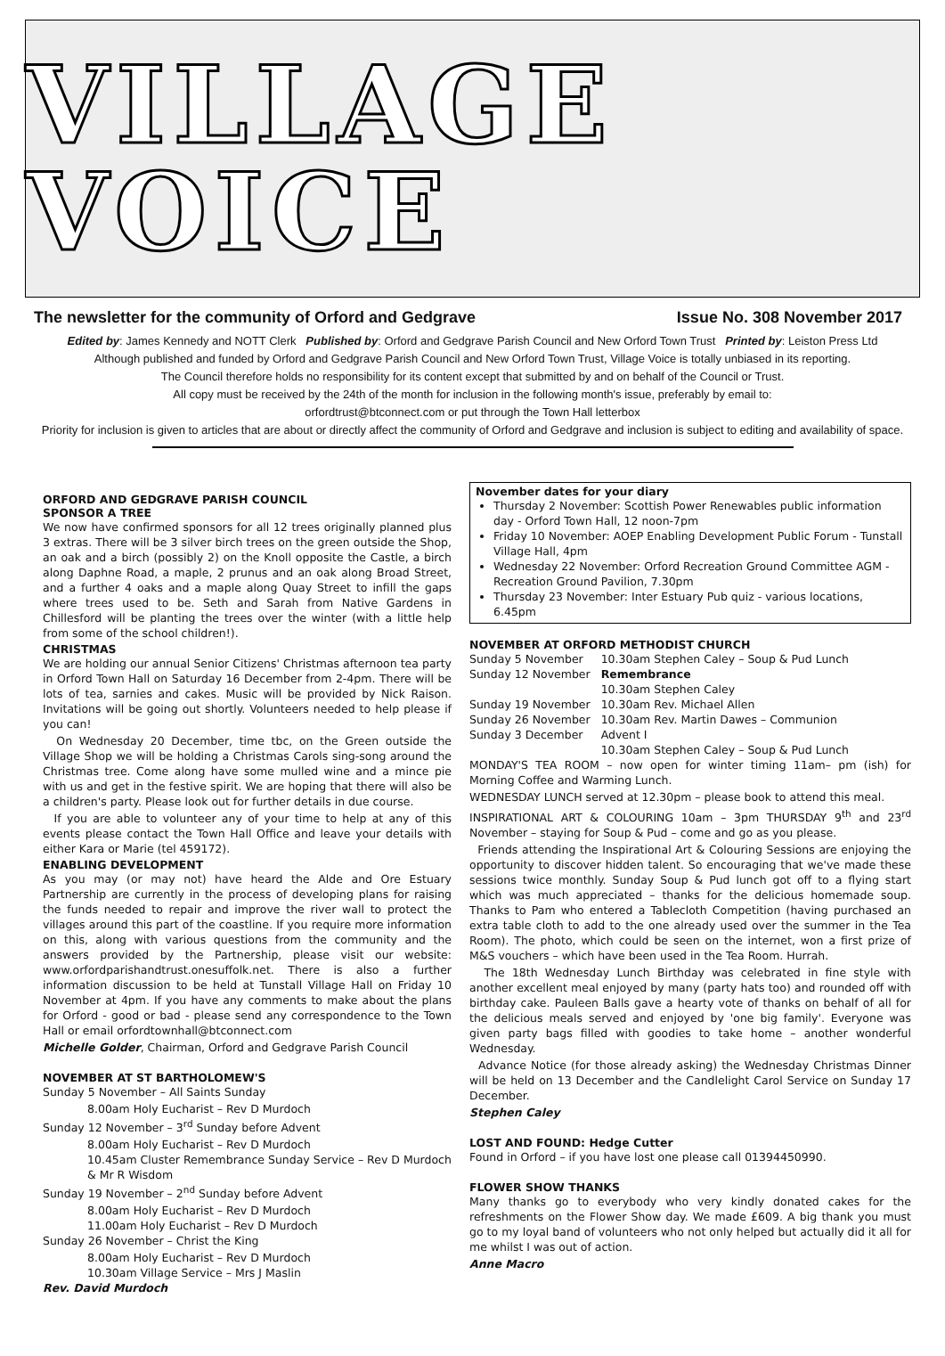VILLAGE VOICE
The newsletter for the community of Orford and Gedgrave Issue No. 308 November 2017
Edited by: James Kennedy and NOTT Clerk Published by: Orford and Gedgrave Parish Council and New Orford Town Trust Printed by: Leiston Press Ltd
Although published and funded by Orford and Gedgrave Parish Council and New Orford Town Trust, Village Voice is totally unbiased in its reporting.
The Council therefore holds no responsibility for its content except that submitted by and on behalf of the Council or Trust.
All copy must be received by the 24th of the month for inclusion in the following month's issue, preferably by email to:
orfordtrust@btconnect.com or put through the Town Hall letterbox
Priority for inclusion is given to articles that are about or directly affect the community of Orford and Gedgrave and inclusion is subject to editing and availability of space.
ORFORD AND GEDGRAVE PARISH COUNCIL
SPONSOR A TREE
We now have confirmed sponsors for all 12 trees originally planned plus 3 extras. There will be 3 silver birch trees on the green outside the Shop, an oak and a birch (possibly 2) on the Knoll opposite the Castle, a birch along Daphne Road, a maple, 2 prunus and an oak along Broad Street, and a further 4 oaks and a maple along Quay Street to infill the gaps where trees used to be. Seth and Sarah from Native Gardens in Chillesford will be planting the trees over the winter (with a little help from some of the school children!).
CHRISTMAS
We are holding our annual Senior Citizens' Christmas afternoon tea party in Orford Town Hall on Saturday 16 December from 2-4pm. There will be lots of tea, sarnies and cakes. Music will be provided by Nick Raison. Invitations will be going out shortly. Volunteers needed to help please if you can!
On Wednesday 20 December, time tbc, on the Green outside the Village Shop we will be holding a Christmas Carols sing-song around the Christmas tree. Come along have some mulled wine and a mince pie with us and get in the festive spirit. We are hoping that there will also be a children's party. Please look out for further details in due course.
If you are able to volunteer any of your time to help at any of this events please contact the Town Hall Office and leave your details with either Kara or Marie (tel 459172).
ENABLING DEVELOPMENT
As you may (or may not) have heard the Alde and Ore Estuary Partnership are currently in the process of developing plans for raising the funds needed to repair and improve the river wall to protect the villages around this part of the coastline. If you require more information on this, along with various questions from the community and the answers provided by the Partnership, please visit our website: www.orfordparishandtrust.onesuffolk.net. There is also a further information discussion to be held at Tunstall Village Hall on Friday 10 November at 4pm. If you have any comments to make about the plans for Orford - good or bad - please send any correspondence to the Town Hall or email orfordtownhall@btconnect.com
Michelle Golder, Chairman, Orford and Gedgrave Parish Council
NOVEMBER AT ST BARTHOLOMEW'S
Sunday 5 November – All Saints Sunday
8.00am Holy Eucharist – Rev D Murdoch
Sunday 12 November – 3<sup>rd</sup> Sunday before Advent
8.00am Holy Eucharist – Rev D Murdoch
10.45am Cluster Remembrance Sunday Service – Rev D Murdoch & Mr R Wisdom
Sunday 19 November – 2<sup>nd</sup> Sunday before Advent
8.00am Holy Eucharist – Rev D Murdoch
11.00am Holy Eucharist – Rev D Murdoch
Sunday 26 November – Christ the King
8.00am Holy Eucharist – Rev D Murdoch
10.30am Village Service – Mrs J Maslin
Rev. David Murdoch
November dates for your diary
Thursday 2 November: Scottish Power Renewables public information day - Orford Town Hall, 12 noon-7pm
Friday 10 November: AOEP Enabling Development Public Forum - Tunstall Village Hall, 4pm
Wednesday 22 November: Orford Recreation Ground Committee AGM - Recreation Ground Pavilion, 7.30pm
Thursday 23 November: Inter Estuary Pub quiz - various locations, 6.45pm
NOVEMBER AT ORFORD METHODIST CHURCH
| Sunday 5 November | 10.30am Stephen Caley – Soup & Pud Lunch |
| Sunday 12 November | Remembrance 10.30am Stephen Caley |
| Sunday 19 November | 10.30am Rev. Michael Allen |
| Sunday 26 November | 10.30am Rev. Martin Dawes – Communion |
| Sunday 3 December | Advent I 10.30am Stephen Caley – Soup & Pud Lunch |
MONDAY'S TEA ROOM – now open for winter timing 11am– pm (ish) for Morning Coffee and Warming Lunch.
WEDNESDAY LUNCH served at 12.30pm – please book to attend this meal.
INSPIRATIONAL ART & COLOURING 10am – 3pm THURSDAY 9<sup>th</sup> and 23<sup>rd</sup> November – staying for Soup & Pud – come and go as you please.
Friends attending the Inspirational Art & Colouring Sessions are enjoying the opportunity to discover hidden talent. So encouraging that we've made these sessions twice monthly. Sunday Soup & Pud lunch got off to a flying start which was much appreciated – thanks for the delicious homemade soup. Thanks to Pam who entered a Tablecloth Competition (having purchased an extra table cloth to add to the one already used over the summer in the Tea Room). The photo, which could be seen on the internet, won a first prize of M&S vouchers – which have been used in the Tea Room. Hurrah.
The 18th Wednesday Lunch Birthday was celebrated in fine style with another excellent meal enjoyed by many (party hats too) and rounded off with birthday cake. Pauleen Balls gave a hearty vote of thanks on behalf of all for the delicious meals served and enjoyed by 'one big family'. Everyone was given party bags filled with goodies to take home – another wonderful Wednesday.
Advance Notice (for those already asking) the Wednesday Christmas Dinner will be held on 13 December and the Candlelight Carol Service on Sunday 17 December.
Stephen Caley
LOST AND FOUND: Hedge Cutter
Found in Orford – if you have lost one please call 01394450990.
FLOWER SHOW THANKS
Many thanks go to everybody who very kindly donated cakes for the refreshments on the Flower Show day. We made £609. A big thank you must go to my loyal band of volunteers who not only helped but actually did it all for me whilst I was out of action.
Anne Macro